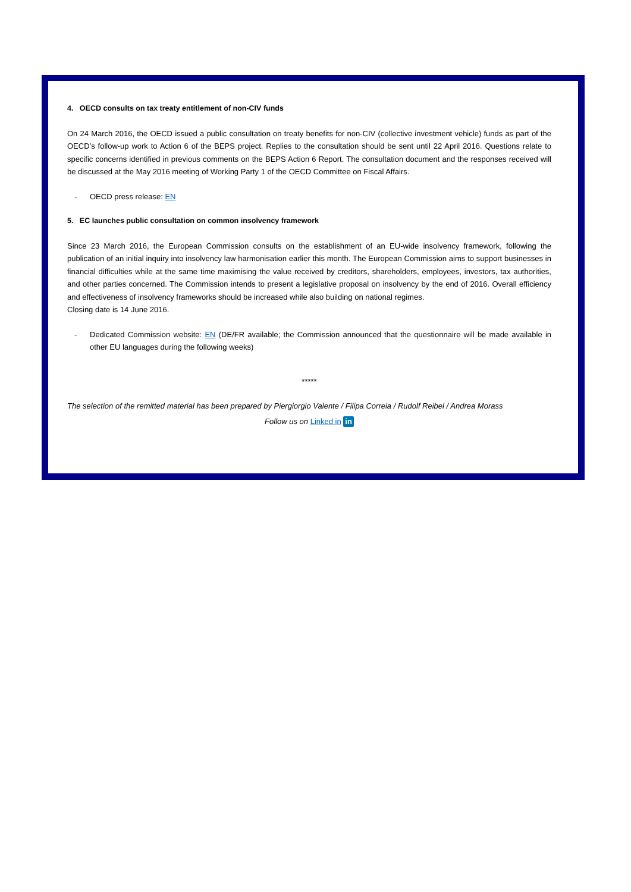4. OECD consults on tax treaty entitlement of non-CIV funds
On 24 March 2016, the OECD issued a public consultation on treaty benefits for non-CIV (collective investment vehicle) funds as part of the OECD’s follow-up work to Action 6 of the BEPS project. Replies to the consultation should be sent until 22 April 2016. Questions relate to specific concerns identified in previous comments on the BEPS Action 6 Report. The consultation document and the responses received will be discussed at the May 2016 meeting of Working Party 1 of the OECD Committee on Fiscal Affairs.
- OECD press release: EN
5. EC launches public consultation on common insolvency framework
Since 23 March 2016, the European Commission consults on the establishment of an EU-wide insolvency framework, following the publication of an initial inquiry into insolvency law harmonisation earlier this month. The European Commission aims to support businesses in financial difficulties while at the same time maximising the value received by creditors, shareholders, employees, investors, tax authorities, and other parties concerned. The Commission intends to present a legislative proposal on insolvency by the end of 2016. Overall efficiency and effectiveness of insolvency frameworks should be increased while also building on national regimes.
Closing date is 14 June 2016.
- Dedicated Commission website: EN (DE/FR available; the Commission announced that the questionnaire will be made available in other EU languages during the following weeks)
*****
The selection of the remitted material has been prepared by Piergiorgio Valente / Filipa Correia / Rudolf Reibel / Andrea Morass
Follow us on Linked in in